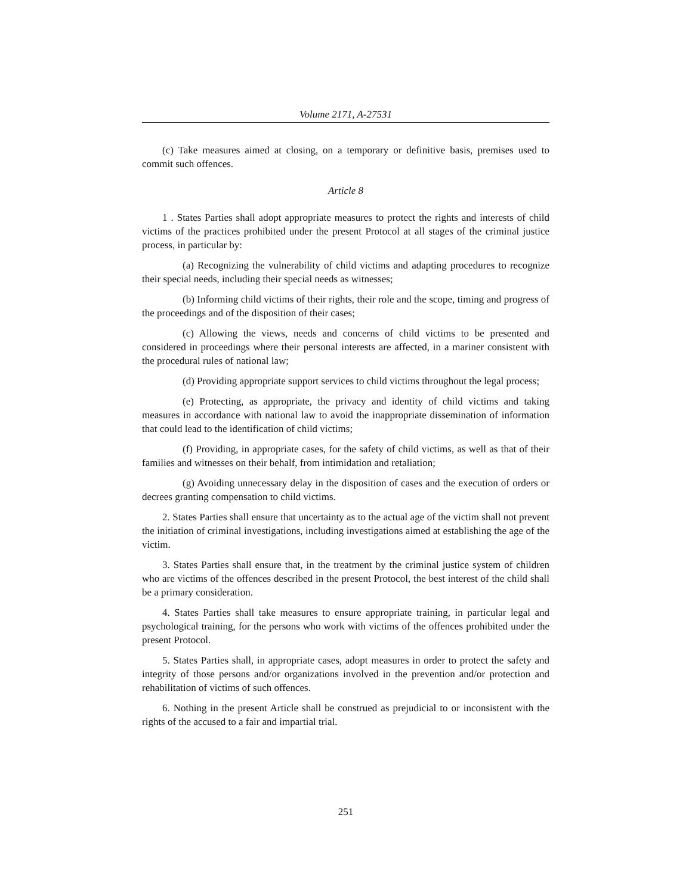Volume 2171, A-27531
(c) Take measures aimed at closing, on a temporary or definitive basis, premises used to commit such offences.
Article 8
1 . States Parties shall adopt appropriate measures to protect the rights and interests of child victims of the practices prohibited under the present Protocol at all stages of the criminal justice process, in particular by:
(a) Recognizing the vulnerability of child victims and adapting procedures to recognize their special needs, including their special needs as witnesses;
(b) Informing child victims of their rights, their role and the scope, timing and progress of the proceedings and of the disposition of their cases;
(c) Allowing the views, needs and concerns of child victims to be presented and considered in proceedings where their personal interests are affected, in a mariner consistent with the procedural rules of national law;
(d) Providing appropriate support services to child victims throughout the legal process;
(e) Protecting, as appropriate, the privacy and identity of child victims and taking measures in accordance with national law to avoid the inappropriate dissemination of information that could lead to the identification of child victims;
(f) Providing, in appropriate cases, for the safety of child victims, as well as that of their families and witnesses on their behalf, from intimidation and retaliation;
(g) Avoiding unnecessary delay in the disposition of cases and the execution of orders or decrees granting compensation to child victims.
2. States Parties shall ensure that uncertainty as to the actual age of the victim shall not prevent the initiation of criminal investigations, including investigations aimed at establishing the age of the victim.
3. States Parties shall ensure that, in the treatment by the criminal justice system of children who are victims of the offences described in the present Protocol, the best interest of the child shall be a primary consideration.
4. States Parties shall take measures to ensure appropriate training, in particular legal and psychological training, for the persons who work with victims of the offences prohibited under the present Protocol.
5. States Parties shall, in appropriate cases, adopt measures in order to protect the safety and integrity of those persons and/or organizations involved in the prevention and/or protection and rehabilitation of victims of such offences.
6. Nothing in the present Article shall be construed as prejudicial to or inconsistent with the rights of the accused to a fair and impartial trial.
251